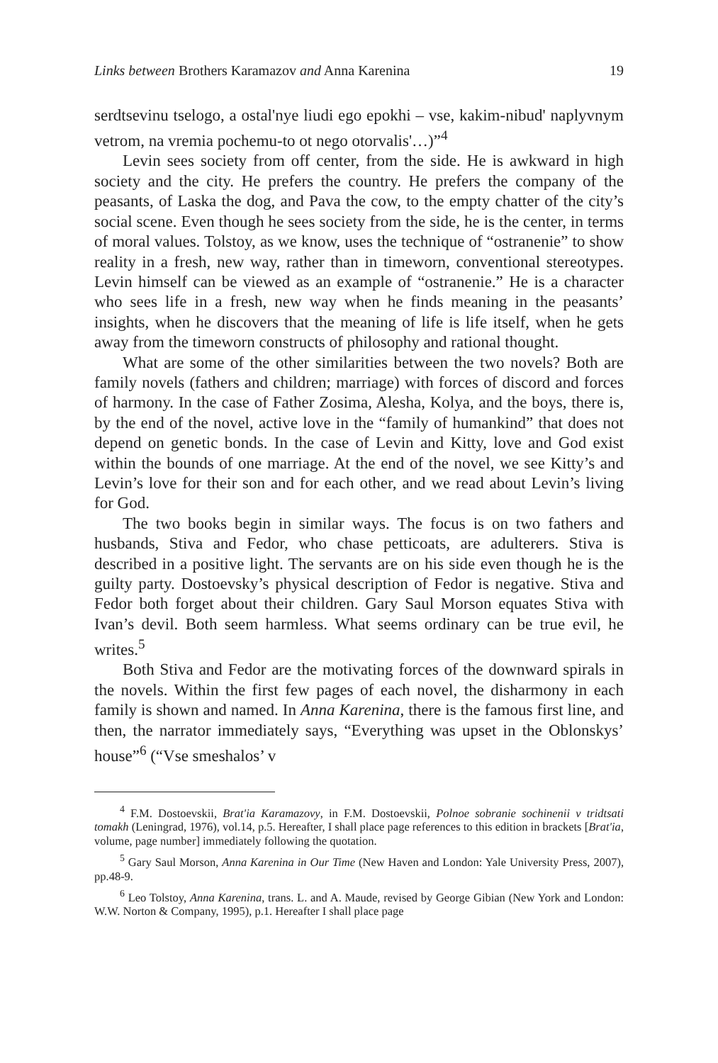Links between Brothers Karamazov and Anna Karenina 19
serdtsevinu tselogo, a ostal'nye liudi ego epokhi – vse, kakim-nibud' naplyvnym vetrom, na vremia pochemu-to ot nego otorvalis'…)”<sup>4</sup>
Levin sees society from off center, from the side. He is awkward in high society and the city. He prefers the country. He prefers the company of the peasants, of Laska the dog, and Pava the cow, to the empty chatter of the city’s social scene. Even though he sees society from the side, he is the center, in terms of moral values. Tolstoy, as we know, uses the technique of “ostranenie” to show reality in a fresh, new way, rather than in timeworn, conventional stereotypes. Levin himself can be viewed as an example of “ostranenie.” He is a character who sees life in a fresh, new way when he finds meaning in the peasants’ insights, when he discovers that the meaning of life is life itself, when he gets away from the timeworn constructs of philosophy and rational thought.
What are some of the other similarities between the two novels? Both are family novels (fathers and children; marriage) with forces of discord and forces of harmony. In the case of Father Zosima, Alesha, Kolya, and the boys, there is, by the end of the novel, active love in the “family of humankind” that does not depend on genetic bonds. In the case of Levin and Kitty, love and God exist within the bounds of one marriage. At the end of the novel, we see Kitty’s and Levin’s love for their son and for each other, and we read about Levin’s living for God.
The two books begin in similar ways. The focus is on two fathers and husbands, Stiva and Fedor, who chase petticoats, are adulterers. Stiva is described in a positive light. The servants are on his side even though he is the guilty party. Dostoevsky’s physical description of Fedor is negative. Stiva and Fedor both forget about their children. Gary Saul Morson equates Stiva with Ivan’s devil. Both seem harmless. What seems ordinary can be true evil, he writes.<sup>5</sup>
Both Stiva and Fedor are the motivating forces of the downward spirals in the novels. Within the first few pages of each novel, the disharmony in each family is shown and named. In Anna Karenina, there is the famous first line, and then, the narrator immediately says, “Everything was upset in the Oblonskys’ house”<sup>6</sup> (“Vse smeshalos’ v
<sup>4</sup> F.M. Dostoevskii, Brat'ia Karamazovy, in F.M. Dostoevskii, Polnoe sobranie sochinenii v tridtsati tomakh (Leningrad, 1976), vol.14, p.5. Hereafter, I shall place page references to this edition in brackets [Brat'ia, volume, page number] immediately following the quotation.
<sup>5</sup> Gary Saul Morson, Anna Karenina in Our Time (New Haven and London: Yale University Press, 2007), pp.48-9.
<sup>6</sup> Leo Tolstoy, Anna Karenina, trans. L. and A. Maude, revised by George Gibian (New York and London: W.W. Norton & Company, 1995), p.1. Hereafter I shall place page